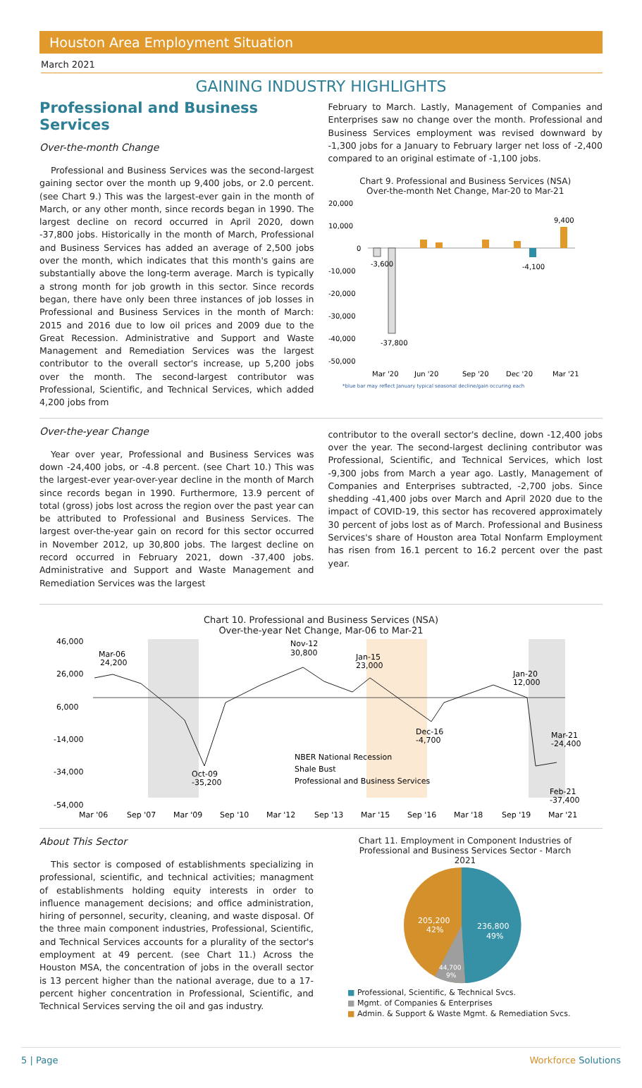Houston Area Employment Situation
March 2021
GAINING INDUSTRY HIGHLIGHTS
Professional and Business Services
Over-the-month Change
Professional and Business Services was the second-largest gaining sector over the month up 9,400 jobs, or 2.0 percent. (see Chart 9.) This was the largest-ever gain in the month of March, or any other month, since records began in 1990. The largest decline on record occurred in April 2020, down -37,800 jobs. Historically in the month of March, Professional and Business Services has added an average of 2,500 jobs over the month, which indicates that this month's gains are substantially above the long-term average. March is typically a strong month for job growth in this sector. Since records began, there have only been three instances of job losses in Professional and Business Services in the month of March: 2015 and 2016 due to low oil prices and 2009 due to the Great Recession. Administrative and Support and Waste Management and Remediation Services was the largest contributor to the overall sector's increase, up 5,200 jobs over the month. The second-largest contributor was Professional, Scientific, and Technical Services, which added 4,200 jobs from
February to March. Lastly, Management of Companies and Enterprises saw no change over the month. Professional and Business Services employment was revised downward by -1,300 jobs for a January to February larger net loss of -2,400 compared to an original estimate of -1,100 jobs.
Chart 9. Professional and Business Services (NSA)
Over-the-month Net Change, Mar-20 to Mar-21
20,000
10,000
0
-10,000
-20,000
-30,000
-40,000
-50,000
-3,600
-37,800
-4,100
9,400
Mar '20
Jun '20
Sep '20
Dec '20
Mar '21
*blue bar may reflect January typical seasonal decline/gain occuring each
Over-the-year Change
Year over year, Professional and Business Services was down -24,400 jobs, or -4.8 percent. (see Chart 10.) This was the largest-ever year-over-year decline in the month of March since records began in 1990. Furthermore, 13.9 percent of total (gross) jobs lost across the region over the past year can be attributed to Professional and Business Services. The largest over-the-year gain on record for this sector occurred in November 2012, up 30,800 jobs. The largest decline on record occurred in February 2021, down -37,400 jobs. Administrative and Support and Waste Management and Remediation Services was the largest
contributor to the overall sector's decline, down -12,400 jobs over the year. The second-largest declining contributor was Professional, Scientific, and Technical Services, which lost -9,300 jobs from March a year ago. Lastly, Management of Companies and Enterprises subtracted, -2,700 jobs. Since shedding -41,400 jobs over March and April 2020 due to the impact of COVID-19, this sector has recovered approximately 30 percent of jobs lost as of March. Professional and Business Services's share of Houston area Total Nonfarm Employment has risen from 16.1 percent to 16.2 percent over the past year.
Chart 10. Professional and Business Services (NSA)
Over-the-year Net Change, Mar-06 to Mar-21
46,000
26,000
6,000
-14,000
-34,000
-54,000
Mar-06
24,200
Nov-12
30,800
Jan-15
23,000
Jan-20
12,000
Dec-16
-4,700
Mar-21
-24,400
Oct-09
-35,200
Feb-21
-37,400
NBER National Recession
Shale Bust
Professional and Business Services
Mar '06
Sep '07
Mar '09
Sep '10
Mar '12
Sep '13
Mar '15
Sep '16
Mar '18
Sep '19
Mar '21
About This Sector
This sector is composed of establishments specializing in professional, scientific, and technical activities; managment of establishments holding equity interests in order to influence management decisions; and office administration, hiring of personnel, security, cleaning, and waste disposal. Of the three main component industries, Professional, Scientific, and Technical Services accounts for a plurality of the sector's employment at 49 percent. (see Chart 11.) Across the Houston MSA, the concentration of jobs in the overall sector is 13 percent higher than the national average, due to a 17-percent higher concentration in Professional, Scientific, and Technical Services serving the oil and gas industry.
Chart 11. Employment in Component Industries of
Professional and Business Services Sector - March
2021
236,800
49%
205,200
42%
44,700
9%
■ Professional, Scientific, & Technical Svcs.
■ Mgmt. of Companies & Enterprises
■ Admin. & Support & Waste Mgmt. & Remediation Svcs.
5 | Page Workforce Solutions